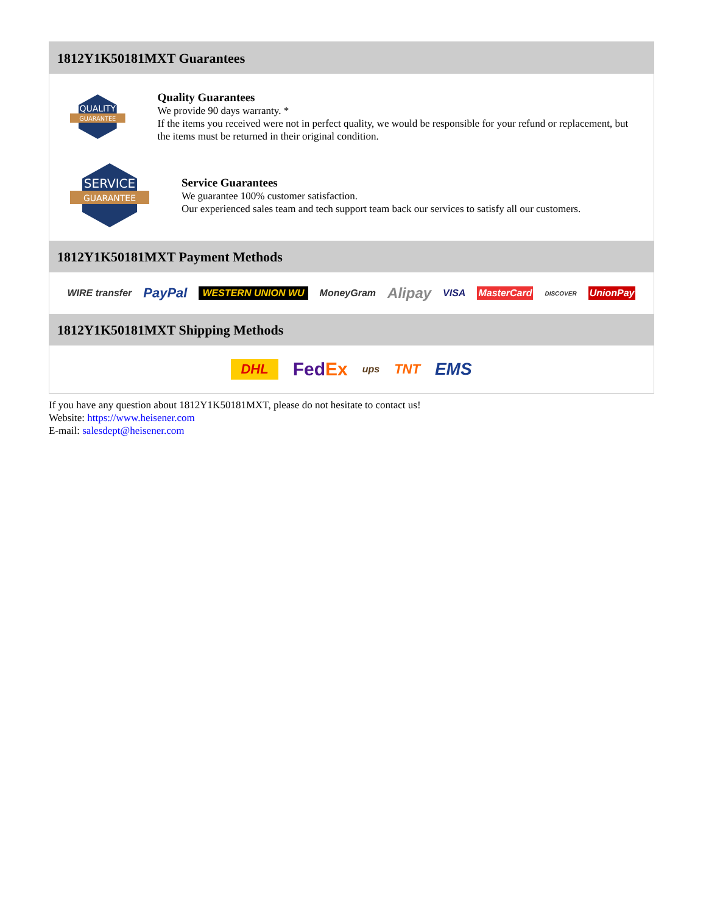1812Y1K50181MXT Guarantees
QUALITY
GUARANTEE
Quality Guarantees
We provide 90 days warranty. *
If the items you received were not in perfect quality, we would be responsible for your refund or replacement, but the items must be returned in their original condition.
SERVICE
GUARANTEE
Service Guarantees
We guarantee 100% customer satisfaction.
Our experienced sales team and tech support team back our services to satisfy all our customers.
1812Y1K50181MXT Payment Methods
WIRE transfer PayPal WESTERN UNION WU MoneyGram Alipay VISA MasterCard DISCOVER UnionPay
1812Y1K50181MXT Shipping Methods
DHL FedEx ups TNT EMS
If you have any question about 1812Y1K50181MXT, please do not hesitate to contact us!
Website: https://www.heisener.com
E-mail: salesdept@heisener.com